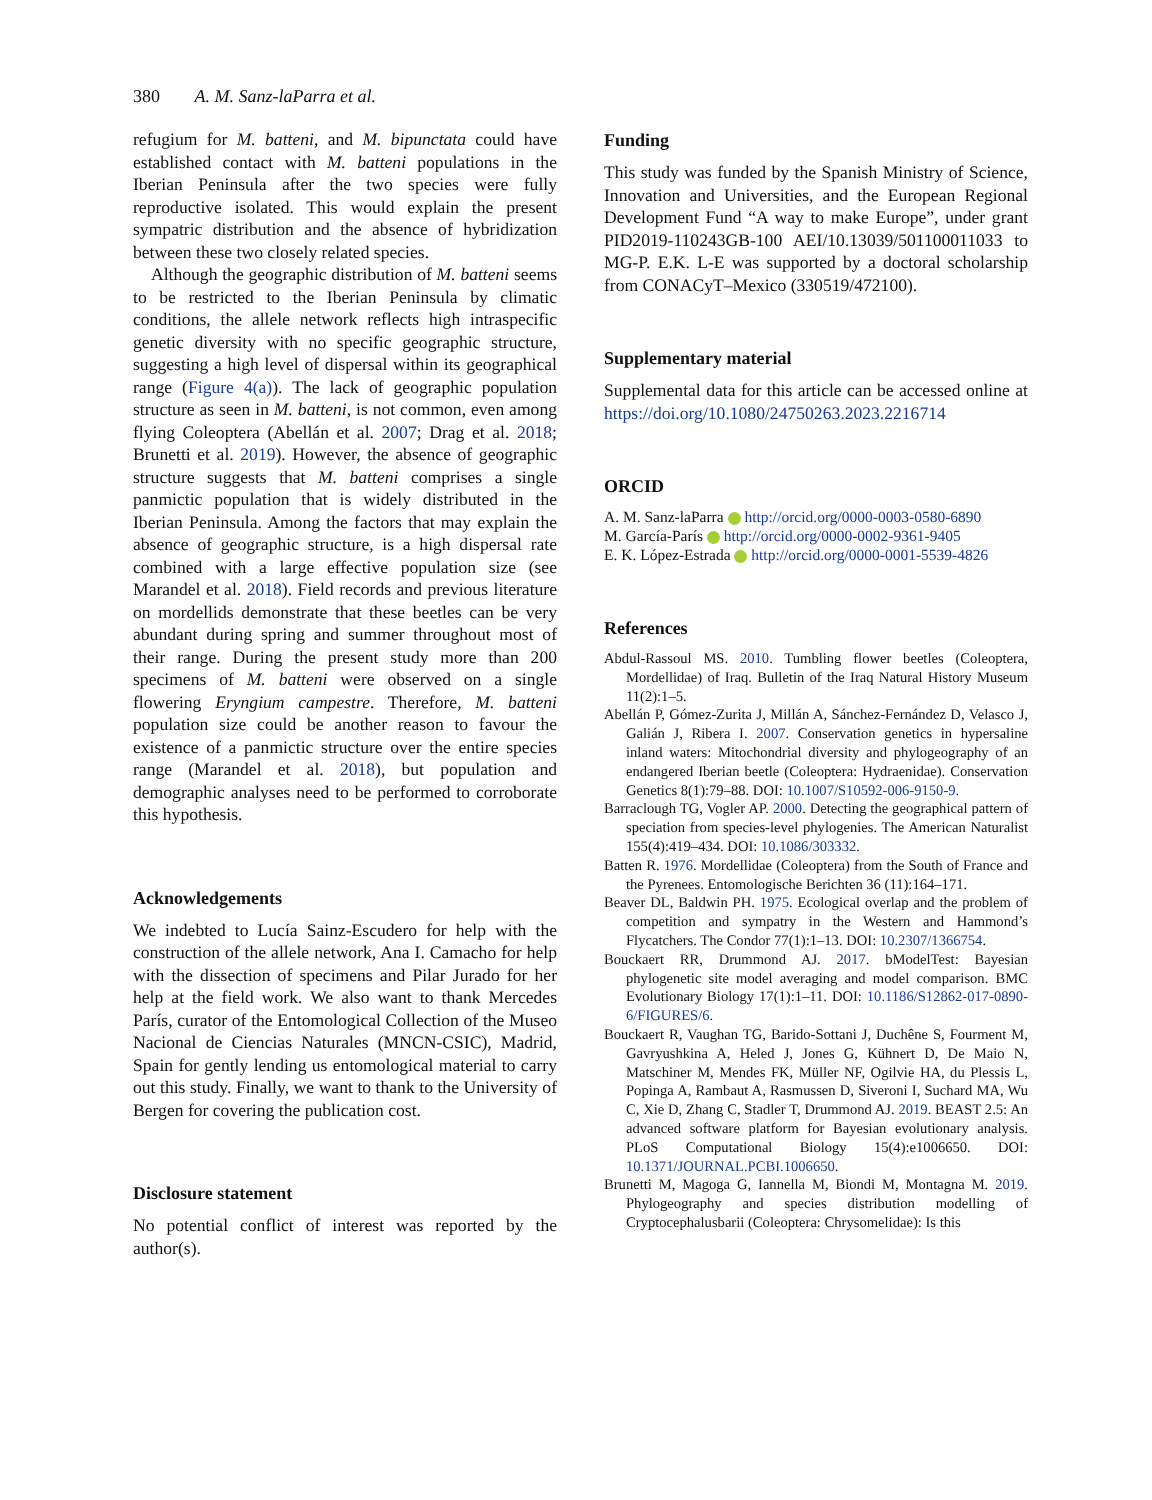380 A. M. Sanz-laParra et al.
refugium for M. batteni, and M. bipunctata could have established contact with M. batteni populations in the Iberian Peninsula after the two species were fully reproductive isolated. This would explain the present sympatric distribution and the absence of hybridization between these two closely related species.
Although the geographic distribution of M. batteni seems to be restricted to the Iberian Peninsula by climatic conditions, the allele network reflects high intraspecific genetic diversity with no specific geographic structure, suggesting a high level of dispersal within its geographical range (Figure 4(a)). The lack of geographic population structure as seen in M. batteni, is not common, even among flying Coleoptera (Abellán et al. 2007; Drag et al. 2018; Brunetti et al. 2019). However, the absence of geographic structure suggests that M. batteni comprises a single panmictic population that is widely distributed in the Iberian Peninsula. Among the factors that may explain the absence of geographic structure, is a high dispersal rate combined with a large effective population size (see Marandel et al. 2018). Field records and previous literature on mordellids demonstrate that these beetles can be very abundant during spring and summer throughout most of their range. During the present study more than 200 specimens of M. batteni were observed on a single flowering Eryngium campestre. Therefore, M. batteni population size could be another reason to favour the existence of a panmictic structure over the entire species range (Marandel et al. 2018), but population and demographic analyses need to be performed to corroborate this hypothesis.
Acknowledgements
We indebted to Lucía Sainz-Escudero for help with the construction of the allele network, Ana I. Camacho for help with the dissection of specimens and Pilar Jurado for her help at the field work. We also want to thank Mercedes París, curator of the Entomological Collection of the Museo Nacional de Ciencias Naturales (MNCN-CSIC), Madrid, Spain for gently lending us entomological material to carry out this study. Finally, we want to thank to the University of Bergen for covering the publication cost.
Disclosure statement
No potential conflict of interest was reported by the author(s).
Funding
This study was funded by the Spanish Ministry of Science, Innovation and Universities, and the European Regional Development Fund “A way to make Europe”, under grant PID2019-110243GB-100 AEI/10.13039/501100011033 to MG-P. E.K. L-E was supported by a doctoral scholarship from CONACyT–Mexico (330519/472100).
Supplementary material
Supplemental data for this article can be accessed online at https://doi.org/10.1080/24750263.2023.2216714
ORCID
A. M. Sanz-laParra http://orcid.org/0000-0003-0580-6890
M. García-París http://orcid.org/0000-0002-9361-9405
E. K. López-Estrada http://orcid.org/0000-0001-5539-4826
References
Abdul-Rassoul MS. 2010. Tumbling flower beetles (Coleoptera, Mordellidae) of Iraq. Bulletin of the Iraq Natural History Museum 11(2):1–5.
Abellán P, Gómez-Zurita J, Millán A, Sánchez-Fernández D, Velasco J, Galián J, Ribera I. 2007. Conservation genetics in hypersaline inland waters: Mitochondrial diversity and phylogeography of an endangered Iberian beetle (Coleoptera: Hydraenidae). Conservation Genetics 8(1):79–88. DOI: 10.1007/S10592-006-9150-9.
Barraclough TG, Vogler AP. 2000. Detecting the geographical pattern of speciation from species-level phylogenies. The American Naturalist 155(4):419–434. DOI: 10.1086/303332.
Batten R. 1976. Mordellidae (Coleoptera) from the South of France and the Pyrenees. Entomologische Berichten 36 (11):164–171.
Beaver DL, Baldwin PH. 1975. Ecological overlap and the problem of competition and sympatry in the Western and Hammond’s Flycatchers. The Condor 77(1):1–13. DOI: 10.2307/1366754.
Bouckaert RR, Drummond AJ. 2017. bModelTest: Bayesian phylogenetic site model averaging and model comparison. BMC Evolutionary Biology 17(1):1–11. DOI: 10.1186/S12862-017-0890-6/FIGURES/6.
Bouckaert R, Vaughan TG, Barido-Sottani J, Duchêne S, Fourment M, Gavryushkina A, Heled J, Jones G, Kühnert D, De Maio N, Matschiner M, Mendes FK, Müller NF, Ogilvie HA, du Plessis L, Popinga A, Rambaut A, Rasmussen D, Siveroni I, Suchard MA, Wu C, Xie D, Zhang C, Stadler T, Drummond AJ. 2019. BEAST 2.5: An advanced software platform for Bayesian evolutionary analysis. PLoS Computational Biology 15(4):e1006650. DOI: 10.1371/JOURNAL.PCBI.1006650.
Brunetti M, Magoga G, Iannella M, Biondi M, Montagna M. 2019. Phylogeography and species distribution modelling of Cryptocephalusbarii (Coleoptera: Chrysomelidae): Is this